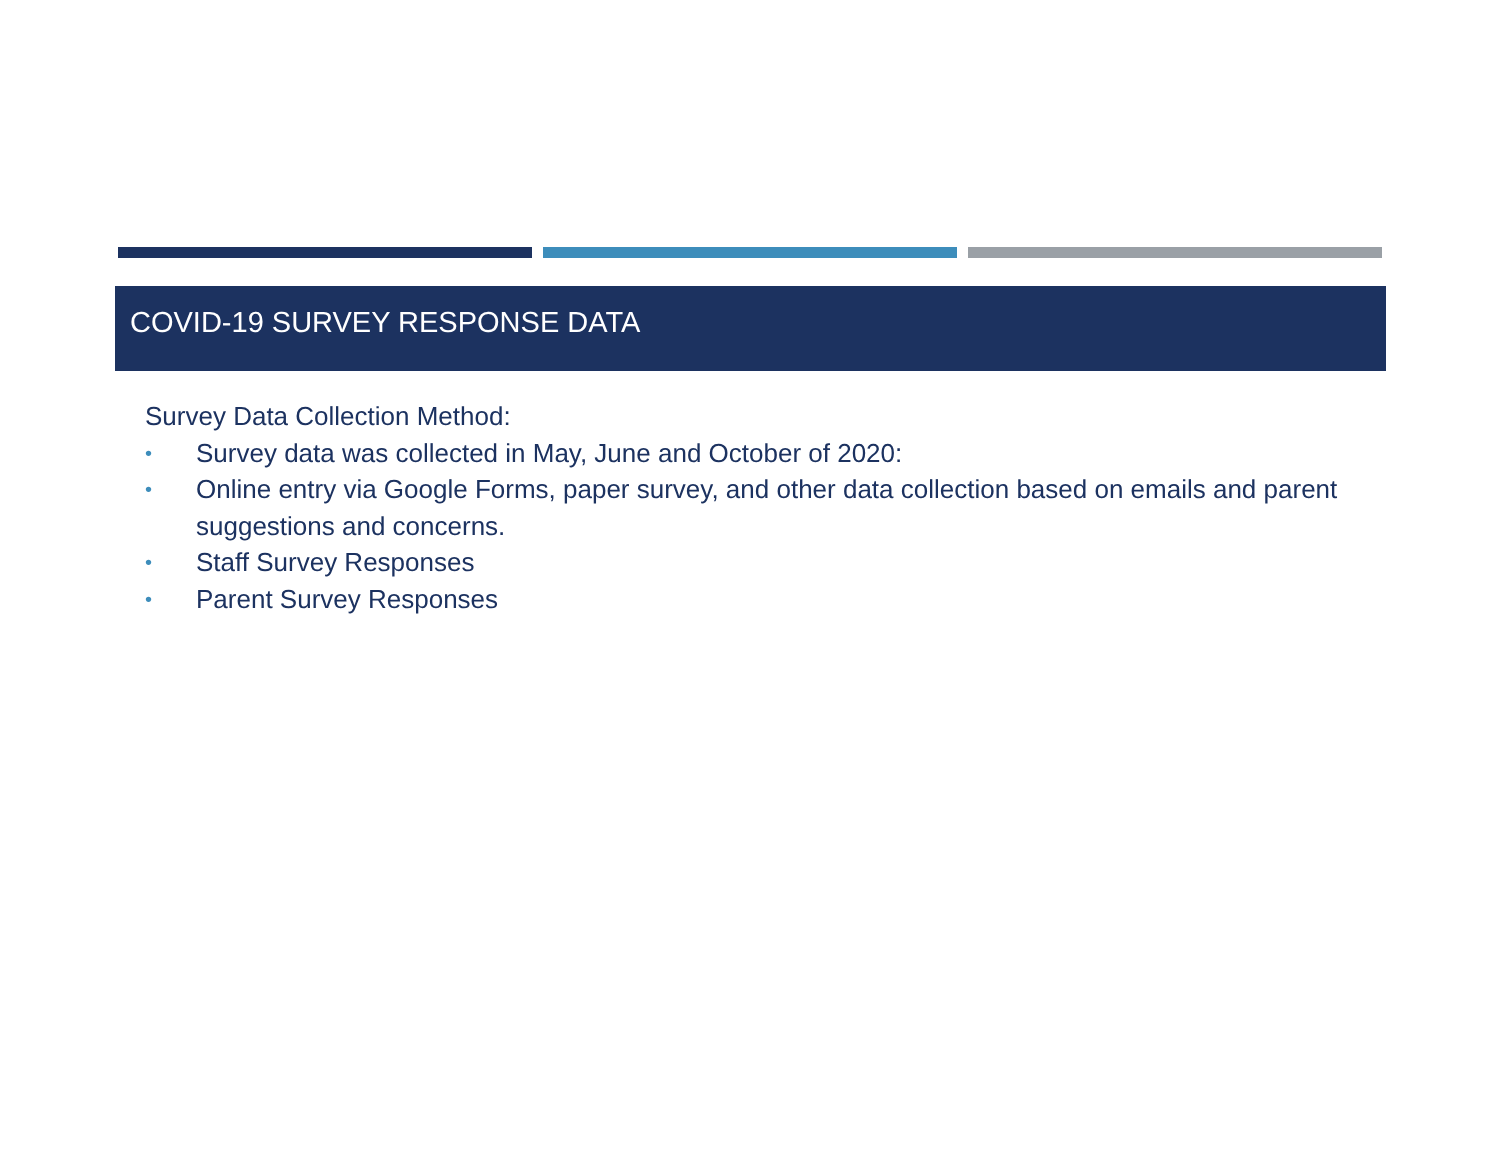COVID-19 SURVEY RESPONSE DATA
Survey Data Collection Method:
• Survey data was collected in May, June and October of 2020:
• Online entry via Google Forms, paper survey, and other data collection based on emails and parent suggestions and concerns.
• Staff Survey Responses
• Parent Survey Responses